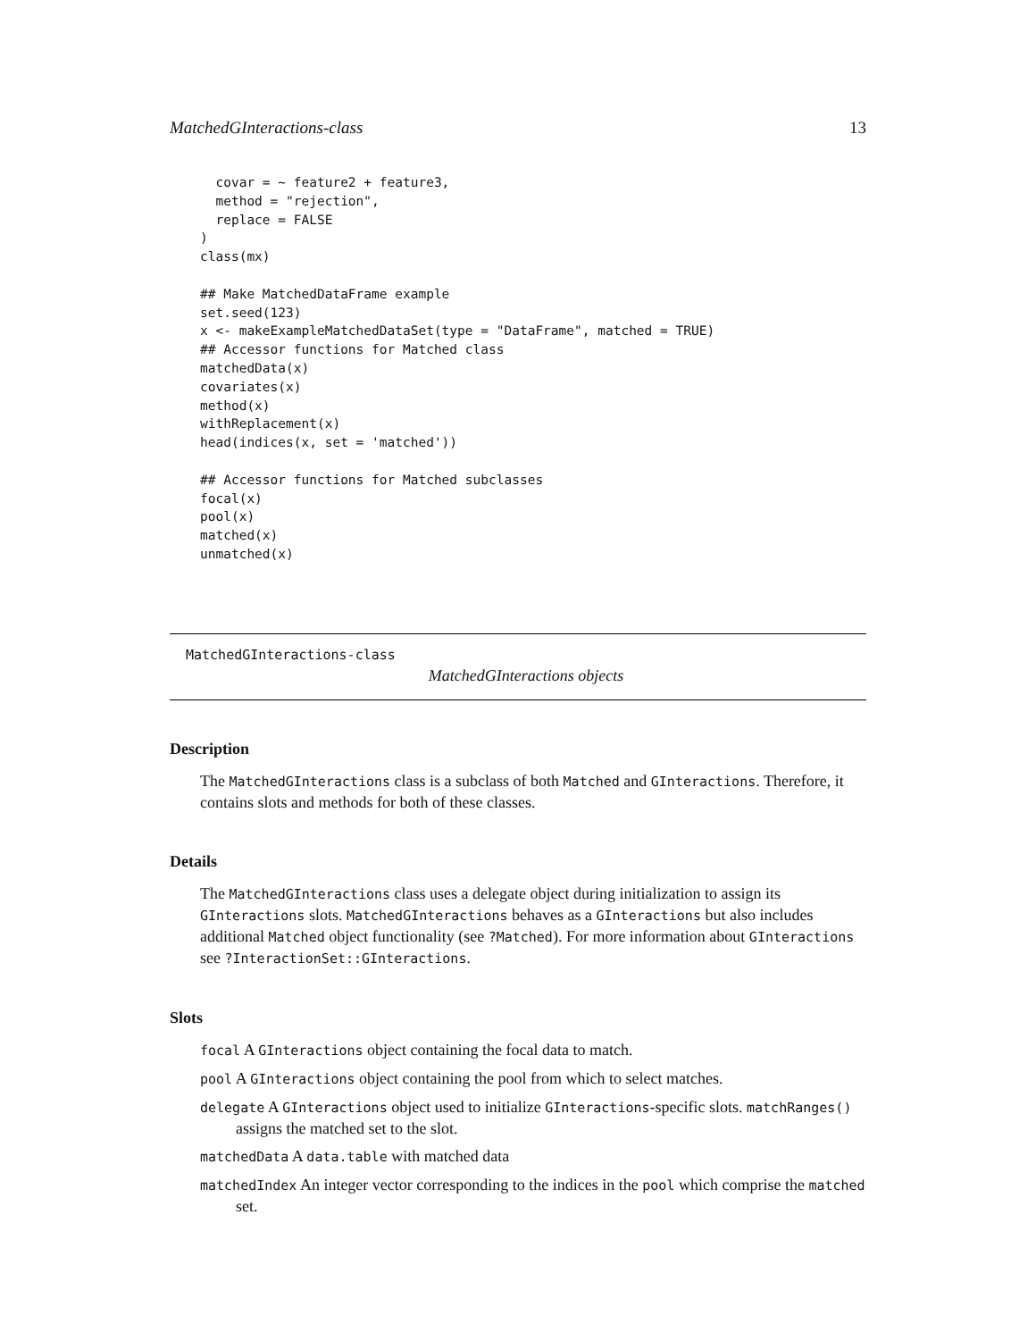MatchedGInteractions-class 13
  covar = ~ feature2 + feature3,
  method = "rejection",
  replace = FALSE
)
class(mx)

## Make MatchedDataFrame example
set.seed(123)
x <- makeExampleMatchedDataSet(type = "DataFrame", matched = TRUE)
## Accessor functions for Matched class
matchedData(x)
covariates(x)
method(x)
withReplacement(x)
head(indices(x, set = 'matched'))

## Accessor functions for Matched subclasses
focal(x)
pool(x)
matched(x)
unmatched(x)
MatchedGInteractions-class
MatchedGInteractions objects
Description
The MatchedGInteractions class is a subclass of both Matched and GInteractions. Therefore, it contains slots and methods for both of these classes.
Details
The MatchedGInteractions class uses a delegate object during initialization to assign its GInteractions slots. MatchedGInteractions behaves as a GInteractions but also includes additional Matched object functionality (see ?Matched). For more information about GInteractions see ?InteractionSet::GInteractions.
Slots
focal A GInteractions object containing the focal data to match.
pool A GInteractions object containing the pool from which to select matches.
delegate A GInteractions object used to initialize GInteractions-specific slots. matchRanges() assigns the matched set to the slot.
matchedData A data.table with matched data
matchedIndex An integer vector corresponding to the indices in the pool which comprise the matched set.